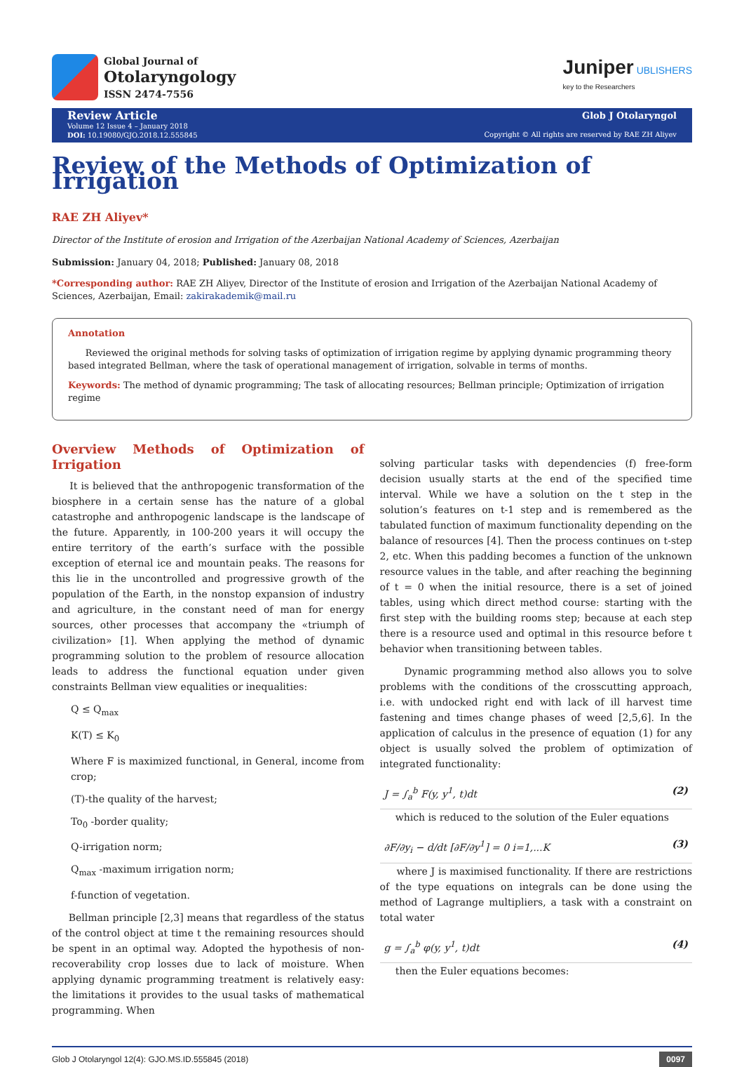Global Journal of
Otolaryngology
ISSN 2474-7556
Juniper UBLISHERS
key to the Researchers
Review Article
Volume 12 Issue 4 – January 2018
DOI: 10.19080/GJO.2018.12.555845
Glob J Otolaryngol
Copyright © All rights are reserved by RAE ZH Aliyev
Review of the Methods of Optimization of Irrigation
RAE ZH Aliyev*
Director of the Institute of erosion and Irrigation of the Azerbaijan National Academy of Sciences, Azerbaijan
Submission: January 04, 2018; Published: January 08, 2018
*Corresponding author: RAE ZH Aliyev, Director of the Institute of erosion and Irrigation of the Azerbaijan National Academy of Sciences, Azerbaijan, Email: zakirakademik@mail.ru
Annotation
Reviewed the original methods for solving tasks of optimization of irrigation regime by applying dynamic programming theory based integrated Bellman, where the task of operational management of irrigation, solvable in terms of months.
Keywords: The method of dynamic programming; The task of allocating resources; Bellman principle; Optimization of irrigation regime
Overview Methods of Optimization of Irrigation
It is believed that the anthropogenic transformation of the biosphere in a certain sense has the nature of a global catastrophe and anthropogenic landscape is the landscape of the future. Apparently, in 100-200 years it will occupy the entire territory of the earth’s surface with the possible exception of eternal ice and mountain peaks. The reasons for this lie in the uncontrolled and progressive growth of the population of the Earth, in the nonstop expansion of industry and agriculture, in the constant need of man for energy sources, other processes that accompany the «triumph of civilization» [1]. When applying the method of dynamic programming solution to the problem of resource allocation leads to address the functional equation under given constraints Bellman view equalities or inequalities:
Q ≤ Q<sub>max</sub>
K(T) ≤ K<sub>0</sub>
Where F is maximized functional, in General, income from crop;
(T)-the quality of the harvest;
To<sub>0</sub> -border quality;
Q-irrigation norm;
Q<sub>max</sub> -maximum irrigation norm;
f-function of vegetation.
Bellman principle [2,3] means that regardless of the status of the control object at time t the remaining resources should be spent in an optimal way. Adopted the hypothesis of non-recoverability crop losses due to lack of moisture. When applying dynamic programming treatment is relatively easy: the limitations it provides to the usual tasks of mathematical programming. When
solving particular tasks with dependencies (f) free-form decision usually starts at the end of the specified time interval. While we have a solution on the t step in the solution’s features on t-1 step and is remembered as the tabulated function of maximum functionality depending on the balance of resources [4]. Then the process continues on t-step 2, etc. When this padding becomes a function of the unknown resource values in the table, and after reaching the beginning of t = 0 when the initial resource, there is a set of joined tables, using which direct method course: starting with the first step with the building rooms step; because at each step there is a resource used and optimal in this resource before t behavior when transitioning between tables.
Dynamic programming method also allows you to solve problems with the conditions of the crosscutting approach, i.e. with undocked right end with lack of ill harvest time fastening and times change phases of weed [2,5,6]. In the application of calculus in the presence of equation (1) for any object is usually solved the problem of optimization of integrated functionality:
J = ∫<sub>a</sub><sup>b</sup> F(y, y<sup>1</sup>, t)dt (2)
which is reduced to the solution of the Euler equations
∂F/∂y<sub>i</sub> − d/dt [∂F/∂y<sup>1</sup>] = 0 i=1,...K (3)
where J is maximised functionality. If there are restrictions of the type equations on integrals can be done using the method of Lagrange multipliers, a task with a constraint on total water
g = ∫<sub>a</sub><sup>b</sup> φ(y, y<sup>1</sup>, t)dt (4)
then the Euler equations becomes:
Glob J Otolaryngol 12(4): GJO.MS.ID.555845 (2018) 0097